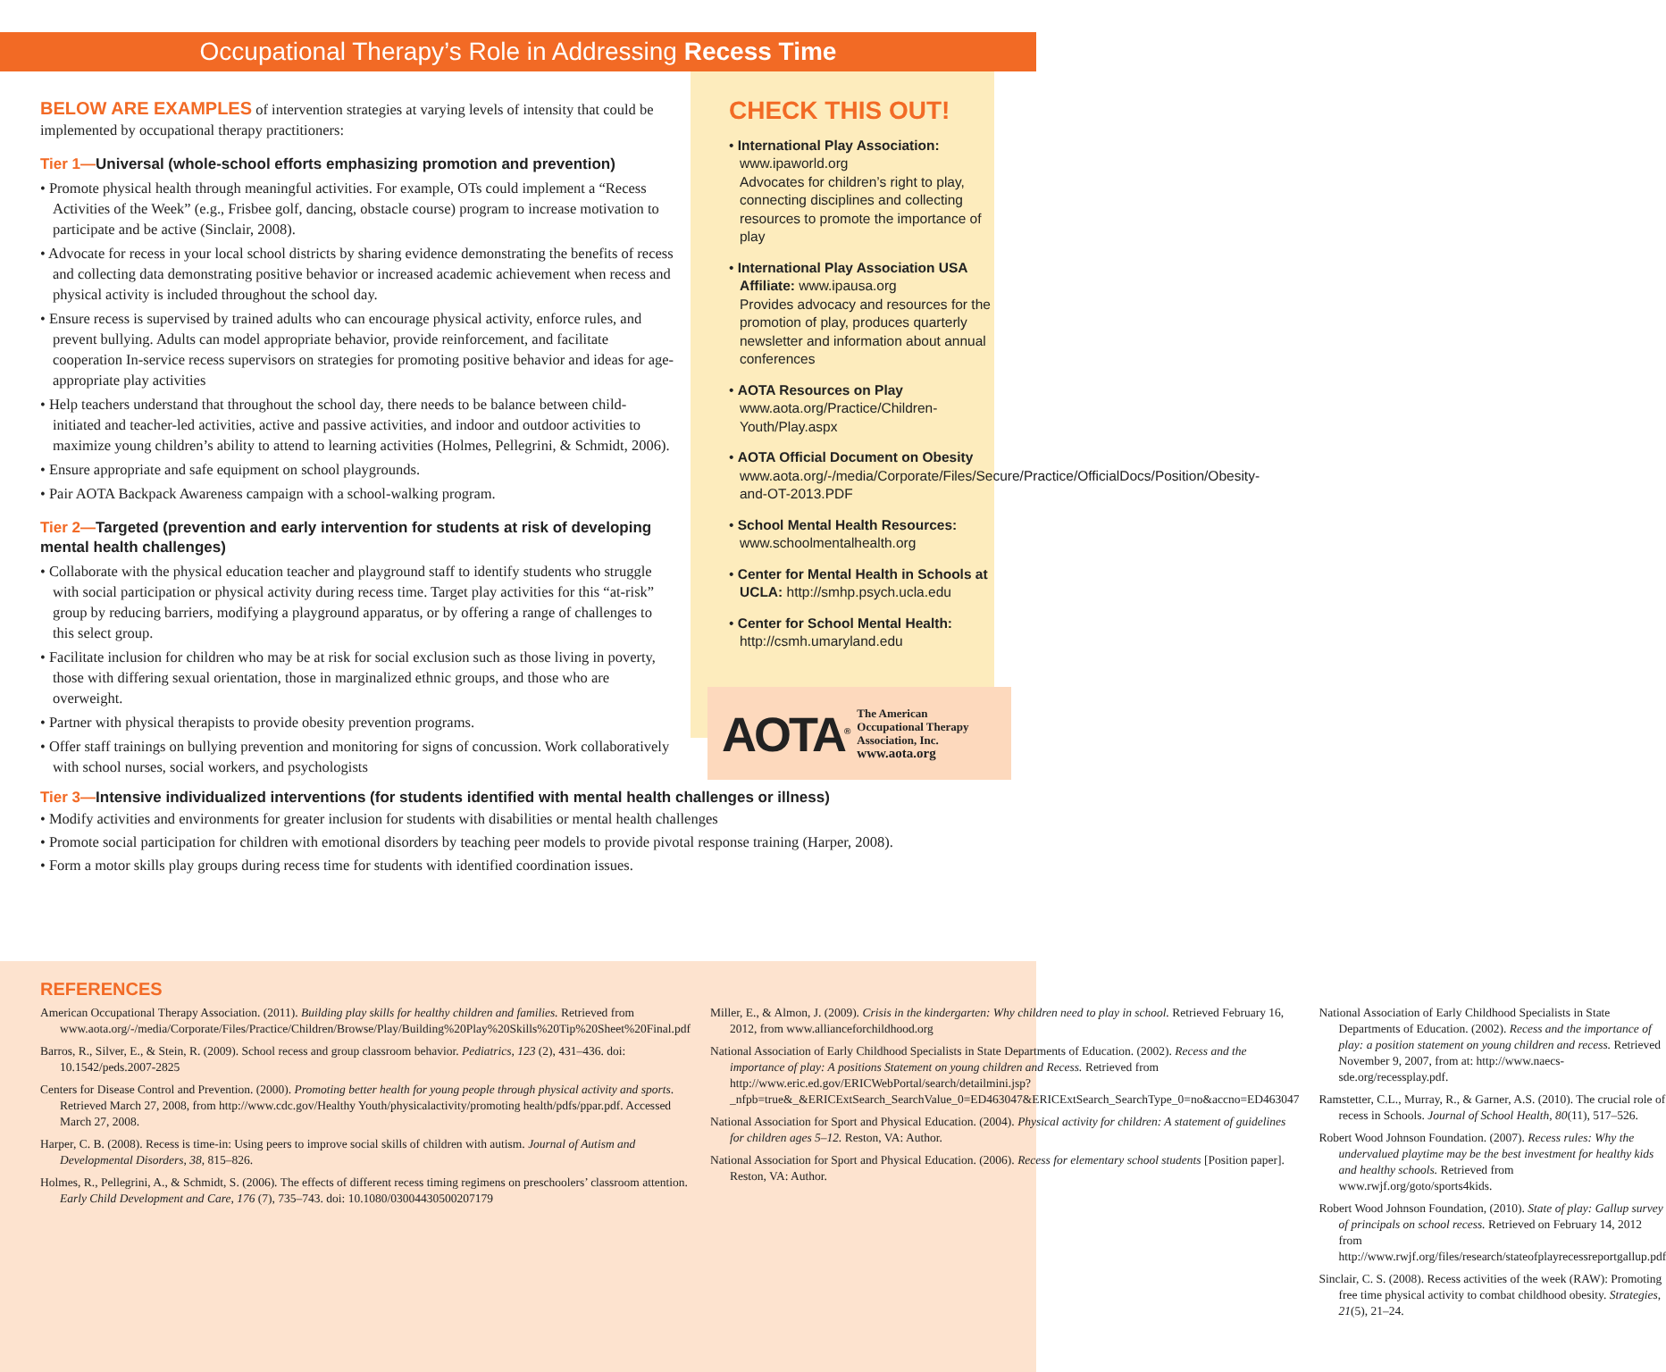Occupational Therapy’s Role in Addressing Recess Time
BELOW ARE EXAMPLES of intervention strategies at varying levels of intensity that could be implemented by occupational therapy practitioners:
Tier 1—Universal (whole-school efforts emphasizing promotion and prevention)
• Promote physical health through meaningful activities. For example, OTs could implement a “Recess Activities of the Week” (e.g., Frisbee golf, dancing, obstacle course) program to increase motivation to participate and be active (Sinclair, 2008).
• Advocate for recess in your local school districts by sharing evidence demonstrating the benefits of recess and collecting data demonstrating positive behavior or increased academic achievement when recess and physical activity is included throughout the school day.
• Ensure recess is supervised by trained adults who can encourage physical activity, enforce rules, and prevent bullying. Adults can model appropriate behavior, provide reinforcement, and facilitate cooperation In-service recess supervisors on strategies for promoting positive behavior and ideas for age-appropriate play activities
• Help teachers understand that throughout the school day, there needs to be balance between child-initiated and teacher-led activities, active and passive activities, and indoor and outdoor activities to maximize young children’s ability to attend to learning activities (Holmes, Pellegrini, & Schmidt, 2006).
• Ensure appropriate and safe equipment on school playgrounds.
• Pair AOTA Backpack Awareness campaign with a school-walking program.
Tier 2—Targeted (prevention and early intervention for students at risk of developing mental health challenges)
• Collaborate with the physical education teacher and playground staff to identify students who struggle with social participation or physical activity during recess time. Target play activities for this “at-risk” group by reducing barriers, modifying a playground apparatus, or by offering a range of challenges to this select group.
• Facilitate inclusion for children who may be at risk for social exclusion such as those living in poverty, those with differing sexual orientation, those in marginalized ethnic groups, and those who are overweight.
• Partner with physical therapists to provide obesity prevention programs.
• Offer staff trainings on bullying prevention and monitoring for signs of concussion. Work collaboratively with school nurses, social workers, and psychologists
CHECK THIS OUT!
• International Play Association:
www.ipaworld.org
Advocates for children’s right to play, connecting disciplines and collecting resources to promote the importance of play
• International Play Association USA Affiliate: www.ipausa.org
Provides advocacy and resources for the promotion of play, produces quarterly newsletter and information about annual conferences
• AOTA Resources on Play
www.aota.org/Practice/Children-Youth/Play.aspx
• AOTA Official Document on Obesity
www.aota.org/-/media/Corporate/Files/Secure/Practice/OfficialDocs/Position/Obesity-and-OT-2013.PDF
• School Mental Health Resources:
www.schoolmentalhealth.org
• Center for Mental Health in Schools at UCLA: http://smhp.psych.ucla.edu
• Center for School Mental Health:
http://csmh.umaryland.edu
AOTA<sup>®</sup> The American
Occupational Therapy
Association, Inc.
www.aota.org
Tier 3—Intensive individualized interventions (for students identified with mental health challenges or illness)
• Modify activities and environments for greater inclusion for students with disabilities or mental health challenges
• Promote social participation for children with emotional disorders by teaching peer models to provide pivotal response training (Harper, 2008).
• Form a motor skills play groups during recess time for students with identified coordination issues.
REFERENCES
American Occupational Therapy Association. (2011). Building play skills for healthy children and families. Retrieved from www.aota.org/-/media/Corporate/Files/Practice/Children/Browse/Play/Building%20Play%20Skills%20Tip%20Sheet%20Final.pdf
Barros, R., Silver, E., & Stein, R. (2009). School recess and group classroom behavior. Pediatrics, 123 (2), 431–436. doi: 10.1542/peds.2007-2825
Centers for Disease Control and Prevention. (2000). Promoting better health for young people through physical activity and sports. Retrieved March 27, 2008, from http://www.cdc.gov/Healthy Youth/physicalactivity/promoting health/pdfs/ppar.pdf. Accessed March 27, 2008.
Harper, C. B. (2008). Recess is time-in: Using peers to improve social skills of children with autism. Journal of Autism and Developmental Disorders, 38, 815–826.
Holmes, R., Pellegrini, A., & Schmidt, S. (2006). The effects of different recess timing regimens on preschoolers’ classroom attention. Early Child Development and Care, 176 (7), 735–743. doi: 10.1080/03004430500207179
Miller, E., & Almon, J. (2009). Crisis in the kindergarten: Why children need to play in school. Retrieved February 16, 2012, from www.allianceforchildhood.org
National Association of Early Childhood Specialists in State Departments of Education. (2002). Recess and the importance of play: A positions Statement on young children and Recess. Retrieved from http://www.eric.ed.gov/ERICWebPortal/search/detailmini.jsp?_nfpb=true&_&ERICExtSearch_SearchValue_0=ED463047&ERICExtSearch_SearchType_0=no&accno=ED463047
National Association for Sport and Physical Education. (2004). Physical activity for children: A statement of guidelines for children ages 5–12. Reston, VA: Author.
National Association for Sport and Physical Education. (2006). Recess for elementary school students [Position paper]. Reston, VA: Author.
National Association of Early Childhood Specialists in State Departments of Education. (2002). Recess and the importance of play: a position statement on young children and recess. Retrieved November 9, 2007, from at: http://www.naecs-sde.org/recessplay.pdf.
Ramstetter, C.L., Murray, R., & Garner, A.S. (2010). The crucial role of recess in Schools. Journal of School Health, 80(11), 517–526.
Robert Wood Johnson Foundation. (2007). Recess rules: Why the undervalued playtime may be the best investment for healthy kids and healthy schools. Retrieved from www.rwjf.org/goto/sports4kids.
Robert Wood Johnson Foundation, (2010). State of play: Gallup survey of principals on school recess. Retrieved on February 14, 2012 from http://www.rwjf.org/files/research/stateofplayrecessreportgallup.pdf
Sinclair, C. S. (2008). Recess activities of the week (RAW): Promoting free time physical activity to combat childhood obesity. Strategies, 21(5), 21–24.